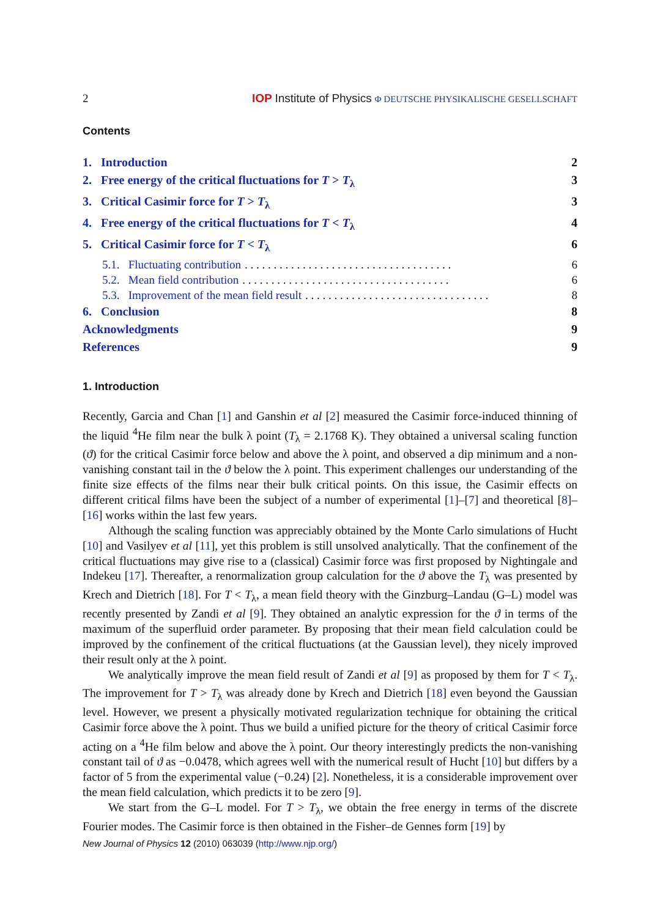2 IOP Institute of Physics Φ DEUTSCHE PHYSIKALISCHE GESELLSCHAFT
Contents
1. Introduction 2
2. Free energy of the critical fluctuations for T > T<sub>λ</sub> 3
3. Critical Casimir force for T > T<sub>λ</sub> 3
4. Free energy of the critical fluctuations for T < T<sub>λ</sub> 4
5. Critical Casimir force for T < T<sub>λ</sub> 6
5.1. Fluctuating contribution. . . . . . . . . . . . . . . . . . . . . . . . . . . . . . . . . . . . 6
5.2. Mean field contribution. . . . . . . . . . . . . . . . . . . . . . . . . . . . . . . . . . . . 6
5.3. Improvement of the mean field result. . . . . . . . . . . . . . . . . . . . . . . . . . . . . . . . 8
6. Conclusion 8
Acknowledgments 9
References 9
1. Introduction
Recently, Garcia and Chan [1] and Ganshin et al [2] measured the Casimir force-induced thinning of the liquid <sup>4</sup>He film near the bulk λ point (T<sub>λ</sub> = 2.1768 K). They obtained a universal scaling function (ϑ) for the critical Casimir force below and above the λ point, and observed a dip minimum and a non-vanishing constant tail in the ϑ below the λ point. This experiment challenges our understanding of the finite size effects of the films near their bulk critical points. On this issue, the Casimir effects on different critical films have been the subject of a number of experimental [1]–[7] and theoretical [8]–[16] works within the last few years.
Although the scaling function was appreciably obtained by the Monte Carlo simulations of Hucht [10] and Vasilyev et al [11], yet this problem is still unsolved analytically. That the confinement of the critical fluctuations may give rise to a (classical) Casimir force was first proposed by Nightingale and Indekeu [17]. Thereafter, a renormalization group calculation for the ϑ above the T<sub>λ</sub> was presented by Krech and Dietrich [18]. For T < T<sub>λ</sub>, a mean field theory with the Ginzburg–Landau (G–L) model was recently presented by Zandi et al [9]. They obtained an analytic expression for the ϑ in terms of the maximum of the superfluid order parameter. By proposing that their mean field calculation could be improved by the confinement of the critical fluctuations (at the Gaussian level), they nicely improved their result only at the λ point.
We analytically improve the mean field result of Zandi et al [9] as proposed by them for T < T<sub>λ</sub>. The improvement for T > T<sub>λ</sub> was already done by Krech and Dietrich [18] even beyond the Gaussian level. However, we present a physically motivated regularization technique for obtaining the critical Casimir force above the λ point. Thus we build a unified picture for the theory of critical Casimir force acting on a <sup>4</sup>He film below and above the λ point. Our theory interestingly predicts the non-vanishing constant tail of ϑ as −0.0478, which agrees well with the numerical result of Hucht [10] but differs by a factor of 5 from the experimental value (−0.24) [2]. Nonetheless, it is a considerable improvement over the mean field calculation, which predicts it to be zero [9].
We start from the G–L model. For T > T<sub>λ</sub>, we obtain the free energy in terms of the discrete Fourier modes. The Casimir force is then obtained in the Fisher–de Gennes form [19] by
New Journal of Physics 12 (2010) 063039 (http://www.njp.org/)